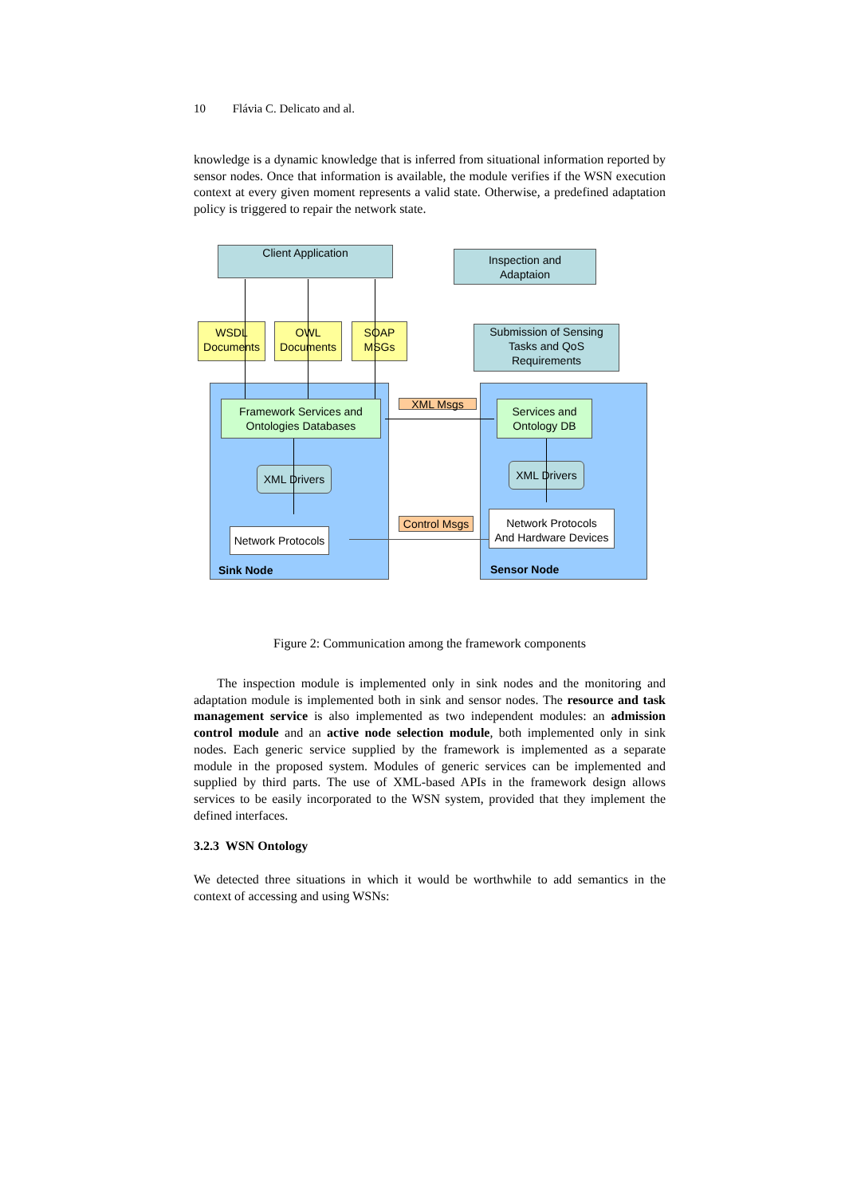10 Flávia C. Delicato and al.
knowledge is a dynamic knowledge that is inferred from situational information reported by sensor nodes. Once that information is available, the module verifies if the WSN execution context at every given moment represents a valid state. Otherwise, a predefined adaptation policy is triggered to repair the network state.
Client Application
Inspection and
Adaptaion
WSDL
Documents
OWL
Documents
SOAP
MSGs
Submission of Sensing
Tasks and QoS
Requirements
Framework Services and
Ontologies Databases
Services and
Ontology DB
XML Msgs
XML Drivers XML Drivers
Network Protocols
Network Protocols
And Hardware Devices
Control Msgs
Sink Node Sensor Node
Figure 2: Communication among the framework components
The inspection module is implemented only in sink nodes and the monitoring and adaptation module is implemented both in sink and sensor nodes. The resource and task management service is also implemented as two independent modules: an admission control module and an active node selection module, both implemented only in sink nodes. Each generic service supplied by the framework is implemented as a separate module in the proposed system. Modules of generic services can be implemented and supplied by third parts. The use of XML-based APIs in the framework design allows services to be easily incorporated to the WSN system, provided that they implement the defined interfaces.
3.2.3 WSN Ontology
We detected three situations in which it would be worthwhile to add semantics in the context of accessing and using WSNs: